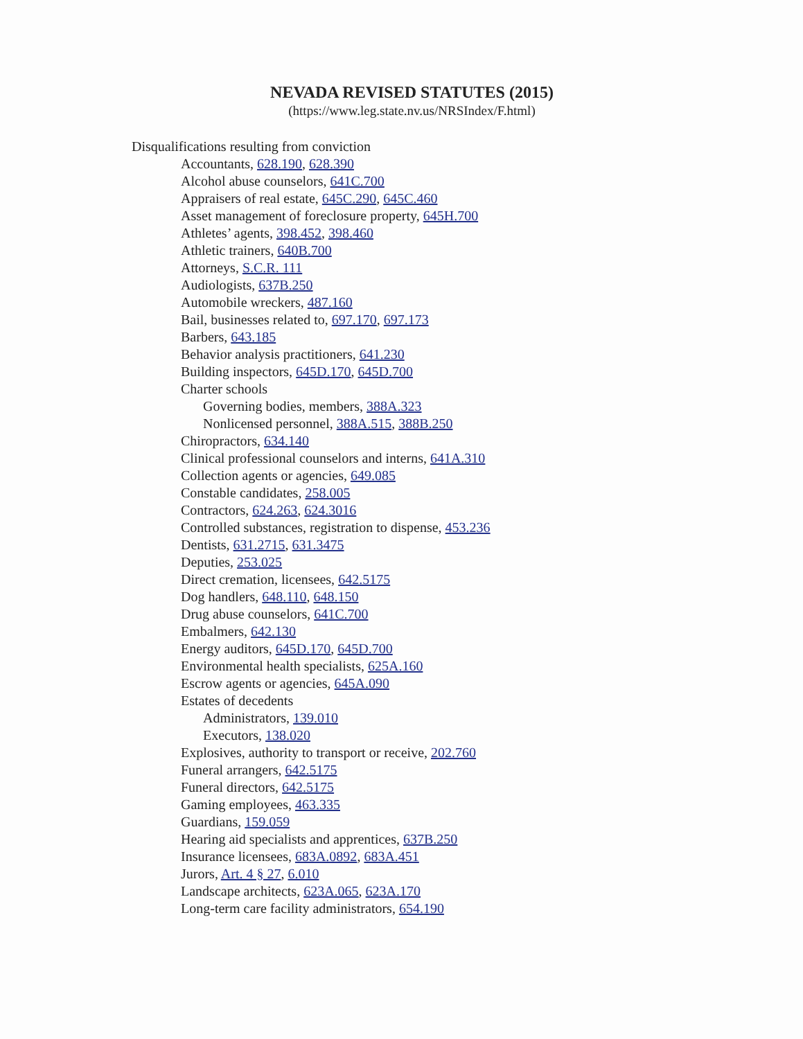NEVADA REVISED STATUTES (2015)
(https://www.leg.state.nv.us/NRSIndex/F.html)
Disqualifications resulting from conviction
Accountants, 628.190, 628.390
Alcohol abuse counselors, 641C.700
Appraisers of real estate, 645C.290, 645C.460
Asset management of foreclosure property, 645H.700
Athletes’ agents, 398.452, 398.460
Athletic trainers, 640B.700
Attorneys, S.C.R. 111
Audiologists, 637B.250
Automobile wreckers, 487.160
Bail, businesses related to, 697.170, 697.173
Barbers, 643.185
Behavior analysis practitioners, 641.230
Building inspectors, 645D.170, 645D.700
Charter schools
Governing bodies, members, 388A.323
Nonlicensed personnel, 388A.515, 388B.250
Chiropractors, 634.140
Clinical professional counselors and interns, 641A.310
Collection agents or agencies, 649.085
Constable candidates, 258.005
Contractors, 624.263, 624.3016
Controlled substances, registration to dispense, 453.236
Dentists, 631.2715, 631.3475
Deputies, 253.025
Direct cremation, licensees, 642.5175
Dog handlers, 648.110, 648.150
Drug abuse counselors, 641C.700
Embalmers, 642.130
Energy auditors, 645D.170, 645D.700
Environmental health specialists, 625A.160
Escrow agents or agencies, 645A.090
Estates of decedents
Administrators, 139.010
Executors, 138.020
Explosives, authority to transport or receive, 202.760
Funeral arrangers, 642.5175
Funeral directors, 642.5175
Gaming employees, 463.335
Guardians, 159.059
Hearing aid specialists and apprentices, 637B.250
Insurance licensees, 683A.0892, 683A.451
Jurors, Art. 4 § 27, 6.010
Landscape architects, 623A.065, 623A.170
Long-term care facility administrators, 654.190